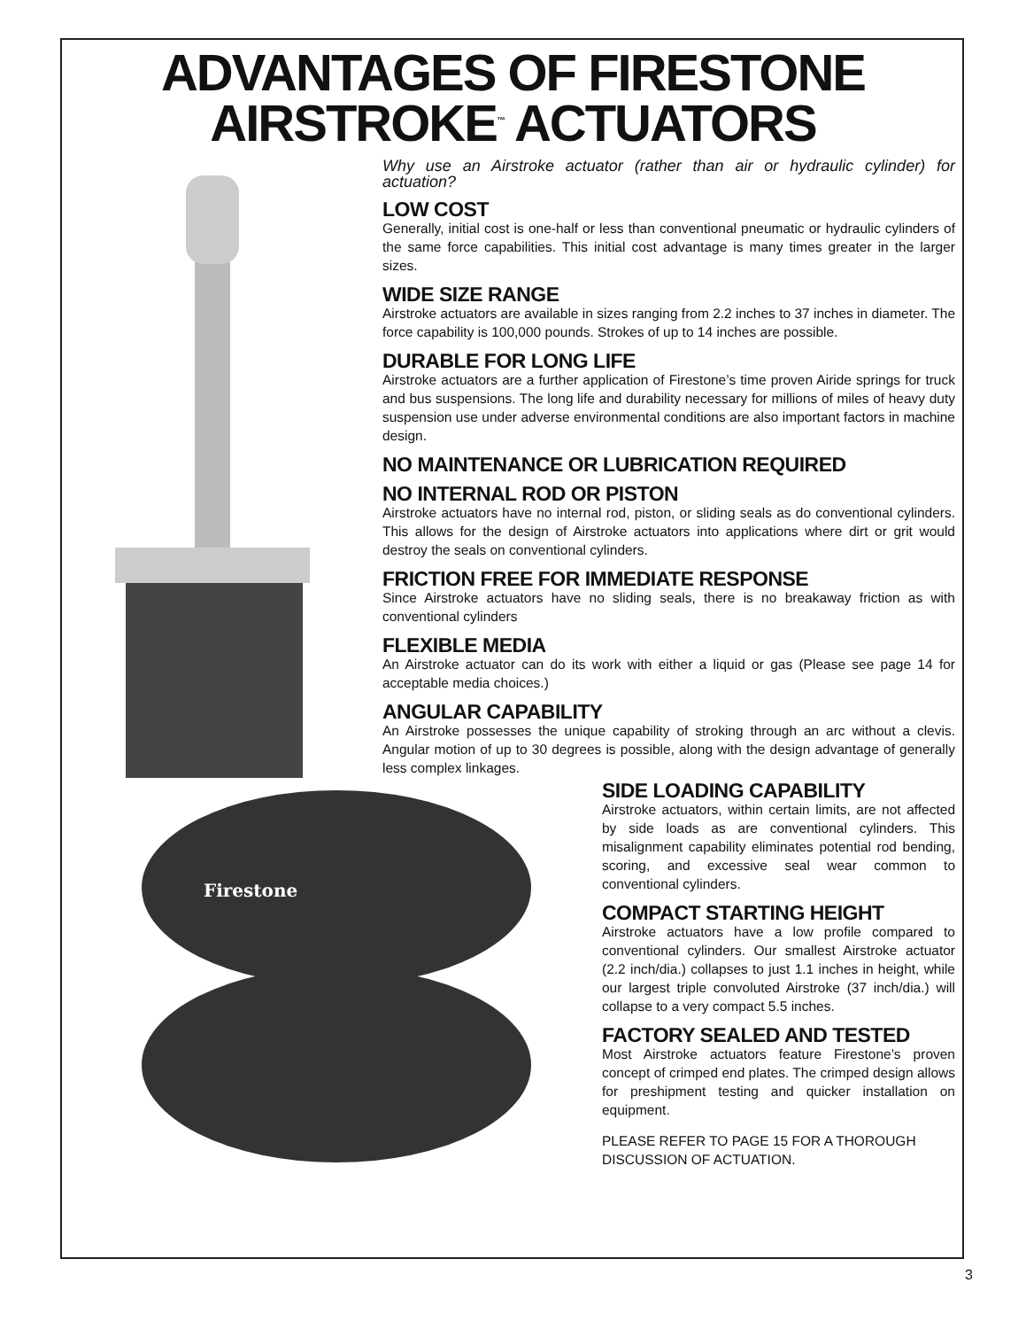ADVANTAGES OF FIRESTONE
AIRSTROKE<sup>™</sup> ACTUATORS
Why use an Airstroke actuator (rather than air or hydraulic cylinder) for actuation?
LOW COST
Generally, initial cost is one-half or less than conventional pneumatic or hydraulic cylinders of the same force capabilities. This initial cost advantage is many times greater in the larger sizes.
WIDE SIZE RANGE
Airstroke actuators are available in sizes ranging from 2.2 inches to 37 inches in diameter. The force capability is 100,000 pounds. Strokes of up to 14 inches are possible.
DURABLE FOR LONG LIFE
Airstroke actuators are a further application of Firestone’s time proven Airide springs for truck and bus suspensions. The long life and durability necessary for millions of miles of heavy duty suspension use under adverse environmental conditions are also important factors in machine design.
NO MAINTENANCE OR LUBRICATION REQUIRED
NO INTERNAL ROD OR PISTON
Airstroke actuators have no internal rod, piston, or sliding seals as do conventional cylinders. This allows for the design of Airstroke actuators into applications where dirt or grit would destroy the seals on conventional cylinders.
FRICTION FREE FOR IMMEDIATE RESPONSE
Since Airstroke actuators have no sliding seals, there is no breakaway friction as with conventional cylinders
FLEXIBLE MEDIA
An Airstroke actuator can do its work with either a liquid or gas (Please see page 14 for acceptable media choices.)
ANGULAR CAPABILITY
An Airstroke possesses the unique capability of stroking through an arc without a clevis. Angular motion of up to 30 degrees is possible, along with the design advantage of generally less complex linkages.
Firestone
SIDE LOADING CAPABILITY
Airstroke actuators, within certain limits, are not affected by side loads as are conventional cylinders. This misalignment capability eliminates potential rod bending, scoring, and excessive seal wear common to conventional cylinders.
COMPACT STARTING HEIGHT
Airstroke actuators have a low profile compared to conventional cylinders. Our smallest Airstroke actuator (2.2 inch/dia.) collapses to just 1.1 inches in height, while our largest triple convoluted Airstroke (37 inch/dia.) will collapse to a very compact 5.5 inches.
FACTORY SEALED AND TESTED
Most Airstroke actuators feature Firestone’s proven concept of crimped end plates. The crimped design allows for preshipment testing and quicker installation on equipment.
PLEASE REFER TO PAGE 15 FOR A THOROUGH DISCUSSION OF ACTUATION.
3